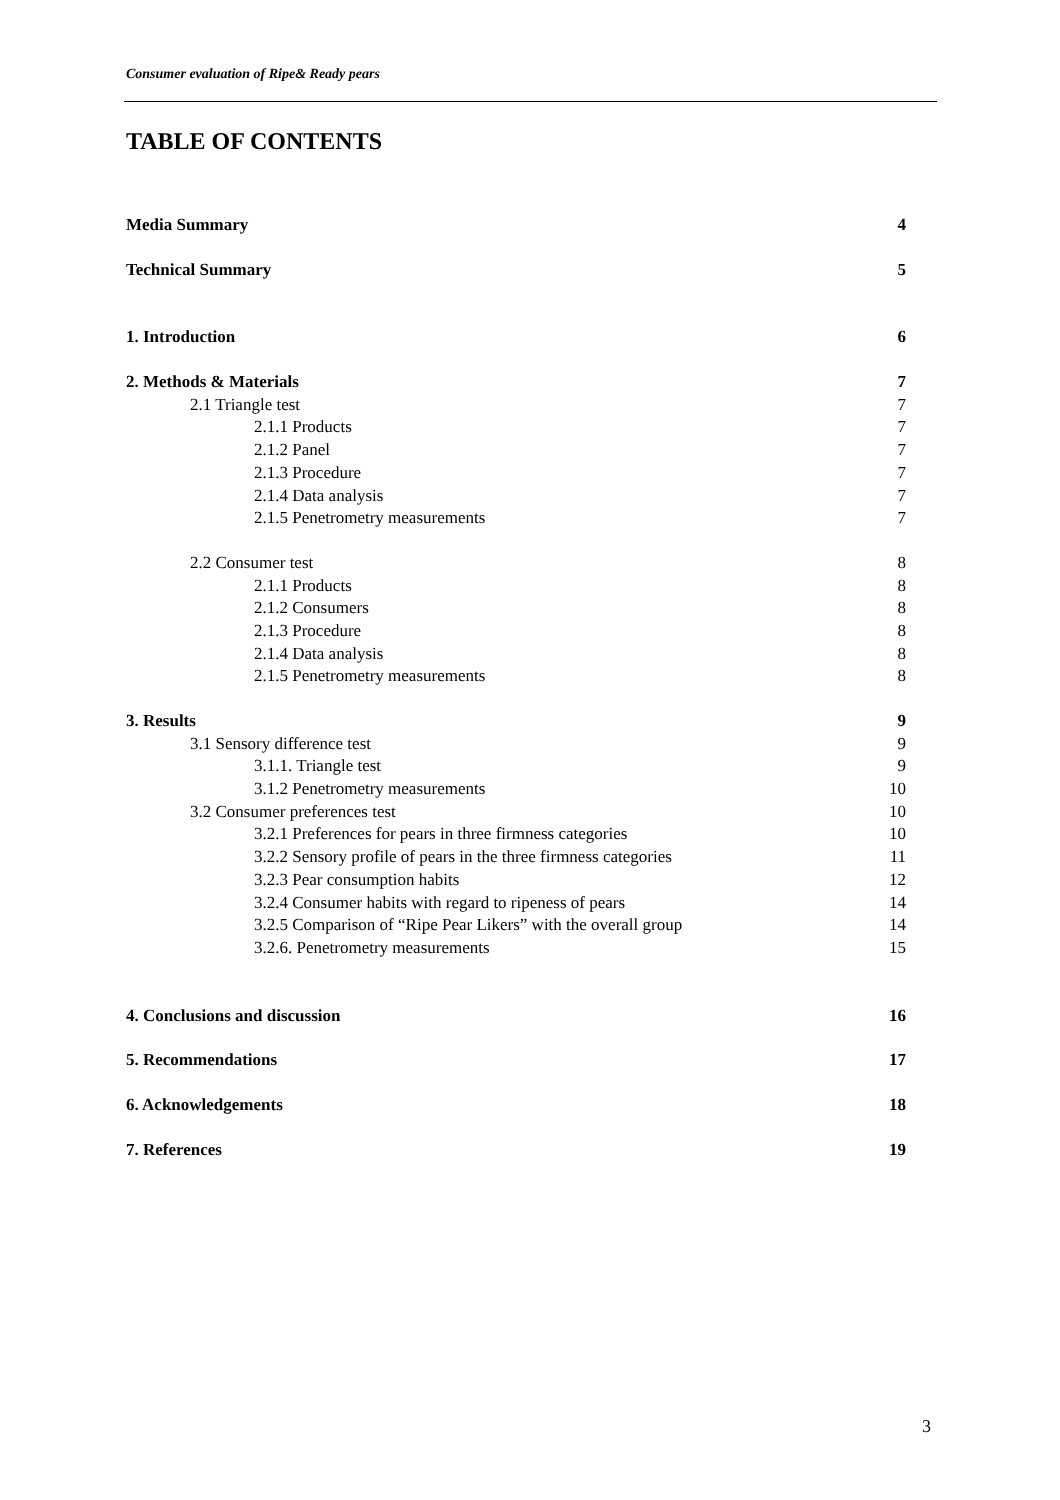Consumer evaluation of Ripe& Ready pears
TABLE OF CONTENTS
Media Summary 4
Technical Summary 5
1. Introduction 6
2. Methods & Materials 7
2.1 Triangle test 7
2.1.1 Products 7
2.1.2 Panel 7
2.1.3 Procedure 7
2.1.4 Data analysis 7
2.1.5 Penetrometry measurements 7
2.2 Consumer test 8
2.1.1 Products 8
2.1.2 Consumers 8
2.1.3 Procedure 8
2.1.4 Data analysis 8
2.1.5 Penetrometry measurements 8
3. Results 9
3.1 Sensory difference test 9
3.1.1. Triangle test 9
3.1.2 Penetrometry measurements 10
3.2 Consumer preferences test 10
3.2.1 Preferences for pears in three firmness categories 10
3.2.2 Sensory profile of pears in the three firmness categories 11
3.2.3 Pear consumption habits 12
3.2.4 Consumer habits with regard to ripeness of pears 14
3.2.5 Comparison of “Ripe Pear Likers” with the overall group 14
3.2.6. Penetrometry measurements 15
4. Conclusions and discussion 16
5. Recommendations 17
6. Acknowledgements 18
7. References 19
3